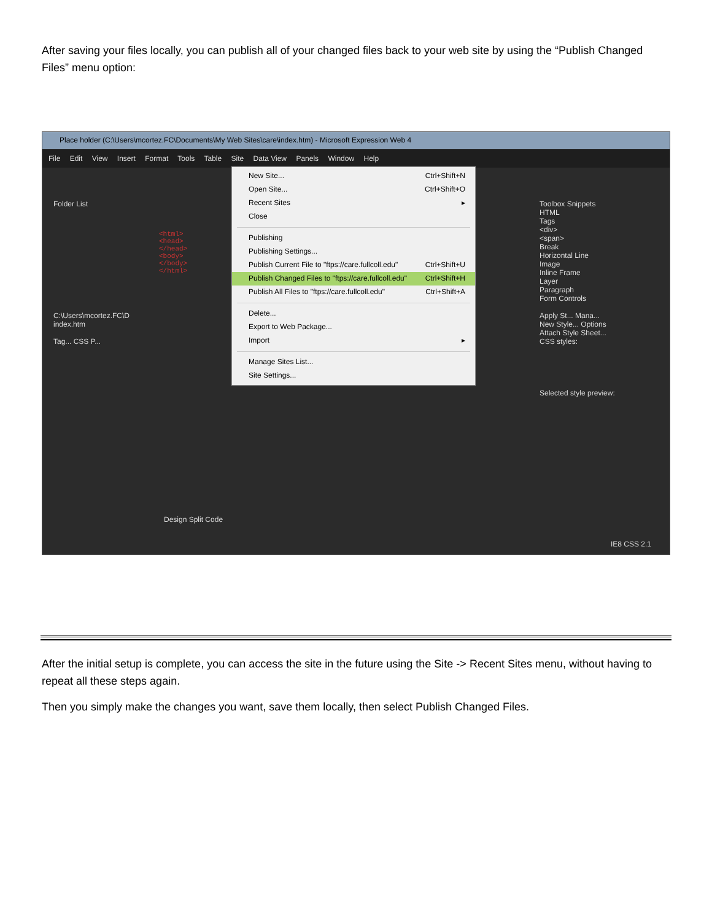After saving your files locally, you can publish all of your changed files back to your web site by using the “Publish Changed Files” menu option:
Place holder (C:\Users\mcortez.FC\Documents\My Web Sites\care\index.htm) - Microsoft Expression Web 4
File Edit View Insert Format Tools Table Site Data View Panels Window Help
Folder List
C:\Users\mcortez.FC\D
index.htm
Tag... CSS P...
<html>
<head>
</head>
<body>
</body>
</html>
Toolbox Snippets
HTML
Tags
<div>
<span>
Break
Horizontal Line
Image
Inline Frame
Layer
Paragraph
Form Controls
Apply St... Mana...
New Style... Options
Attach Style Sheet...
CSS styles:
Selected style preview:
New Site... Ctrl+Shift+N
Open Site... Ctrl+Shift+O
Recent Sites ▸
Close
Publishing
Publishing Settings...
Publish Current File to "ftps://care.fullcoll.edu" Ctrl+Shift+U
Publish Changed Files to "ftps://care.fullcoll.edu" Ctrl+Shift+H
Publish All Files to "ftps://care.fullcoll.edu" Ctrl+Shift+A
Delete...
Export to Web Package...
Import ▸
Manage Sites List...
Site Settings...
Design Split Code
IE8 CSS 2.1
After the initial setup is complete, you can access the site in the future using the Site -> Recent Sites menu, without having to repeat all these steps again.
Then you simply make the changes you want, save them locally, then select Publish Changed Files.